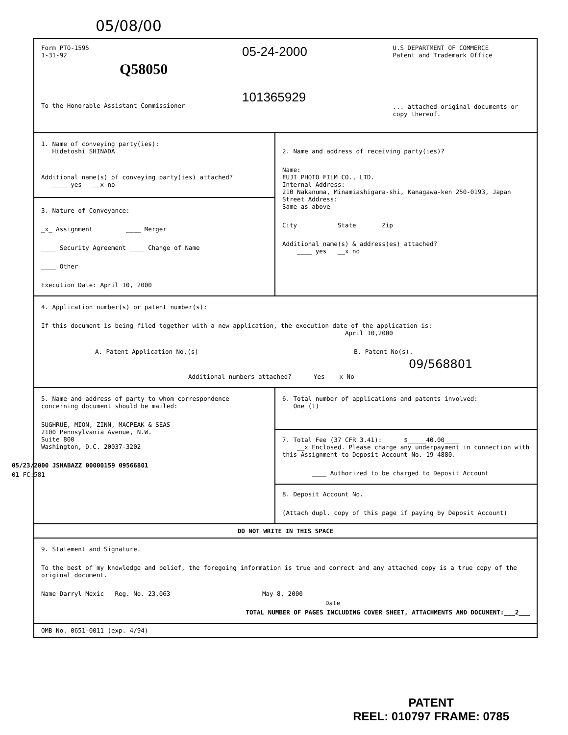05/08/00
Form PTO-1595
1-31-92
Q58050
To the Honorable Assistant Commissioner
05-24-2000
101365929
U.S DEPARTMENT OF COMMERCE
Patent and Trademark Office
... attached original documents or copy thereof.
1. Name of conveying party(ies):
Hidetoshi SHINADA
Additional name(s) of conveying party(ies) attached?
____ yes __x no
3. Nature of Conveyance:
_x_ Assignment ____ Merger
____ Security Agreement ____ Change of Name
____ Other
Execution Date: April 10, 2000
2. Name and address of receiving party(ies)?
Name:
FUJI PHOTO FILM CO., LTD.
Internal Address:
210 Nakanuma, Minamiashigara-shi, Kanagawa-ken 250-0193, Japan
Street Address:
Same as above
City State Zip
Additional name(s) & address(es) attached?
____ yes __x no
4. Application number(s) or patent number(s):
If this document is being filed together with a new application, the execution date of the application is:
April 10,2000
A. Patent Application No.(s) B. Patent No(s).
09/568801
Additional numbers attached? ____ Yes ___x No
5. Name and address of party to whom correspondence concerning document should be mailed:
SUGHRUE, MION, ZINN, MACPEAK & SEAS
2100 Pennsylvania Avenue, N.W.
Suite 800
Washington, D.C. 20037-3202
05/23/2000 JSHABAZZ 00000159 09566801
01 FC:581
6. Total number of applications and patents involved:
One (1)
7. Total Fee (37 CFR 3.41): $_____40.00____
__x Enclosed. Please charge any underpayment in connection with this Assignment to Deposit Account No. 19-4880.
____ Authorized to be charged to Deposit Account
8. Deposit Account No.
(Attach dupl. copy of this page if paying by Deposit Account)
DO NOT WRITE IN THIS SPACE
9. Statement and Signature.
To the best of my knowledge and belief, the foregoing information is true and correct and any attached copy is a true copy of the original document.
Name Darryl Mexic Reg. No. 23,063 May 8, 2000
Date
TOTAL NUMBER OF PAGES INCLUDING COVER SHEET, ATTACHMENTS AND DOCUMENT:___2___
OMB No. 0651-0011 (exp. 4/94)
PATENT
REEL: 010797 FRAME: 0785